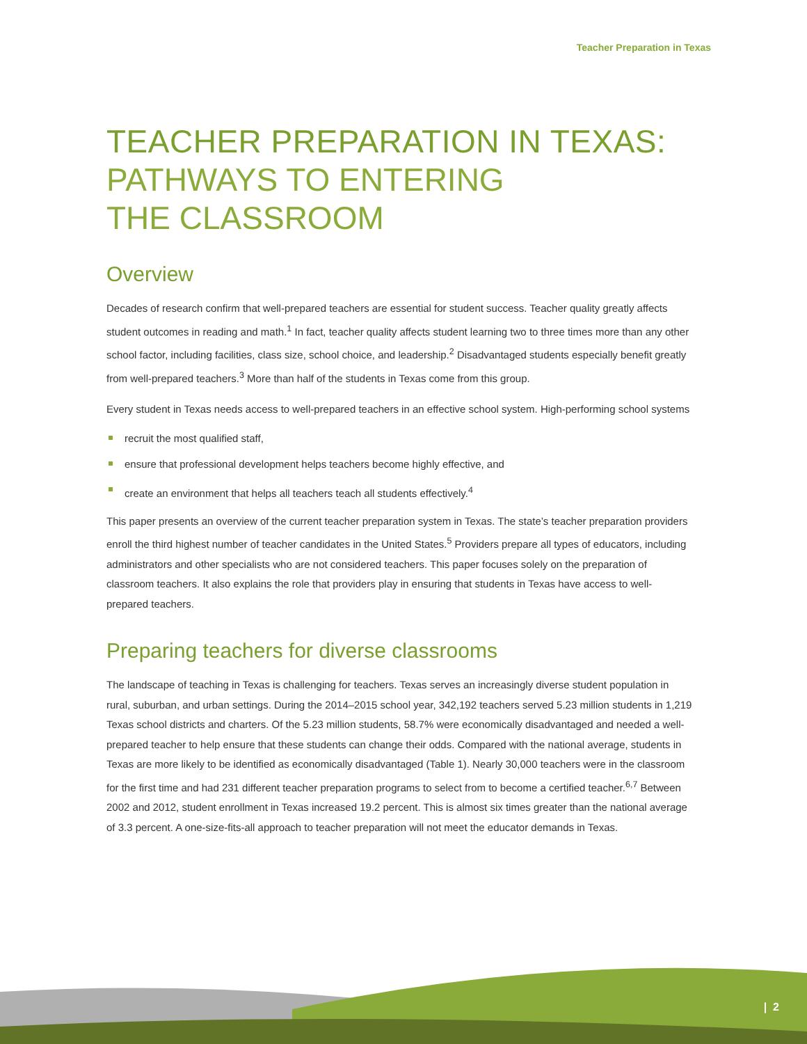Teacher Preparation in Texas
TEACHER PREPARATION IN TEXAS:
PATHWAYS TO ENTERING
THE CLASSROOM
Overview
Decades of research confirm that well-prepared teachers are essential for student success. Teacher quality greatly affects student outcomes in reading and math.<sup>1</sup> In fact, teacher quality affects student learning two to three times more than any other school factor, including facilities, class size, school choice, and leadership.<sup>2</sup> Disadvantaged students especially benefit greatly from well-prepared teachers.<sup>3</sup> More than half of the students in Texas come from this group.
Every student in Texas needs access to well-prepared teachers in an effective school system. High-performing school systems
recruit the most qualified staff,
ensure that professional development helps teachers become highly effective, and
create an environment that helps all teachers teach all students effectively.<sup>4</sup>
This paper presents an overview of the current teacher preparation system in Texas. The state’s teacher preparation providers enroll the third highest number of teacher candidates in the United States.<sup>5</sup> Providers prepare all types of educators, including administrators and other specialists who are not considered teachers. This paper focuses solely on the preparation of classroom teachers. It also explains the role that providers play in ensuring that students in Texas have access to well-prepared teachers.
Preparing teachers for diverse classrooms
The landscape of teaching in Texas is challenging for teachers. Texas serves an increasingly diverse student population in rural, suburban, and urban settings. During the 2014–2015 school year, 342,192 teachers served 5.23 million students in 1,219 Texas school districts and charters. Of the 5.23 million students, 58.7% were economically disadvantaged and needed a well-prepared teacher to help ensure that these students can change their odds. Compared with the national average, students in Texas are more likely to be identified as economically disadvantaged (Table 1). Nearly 30,000 teachers were in the classroom for the first time and had 231 different teacher preparation programs to select from to become a certified teacher.<sup>6,7</sup> Between 2002 and 2012, student enrollment in Texas increased 19.2 percent. This is almost six times greater than the national average of 3.3 percent. A one-size-fits-all approach to teacher preparation will not meet the educator demands in Texas.
| 2